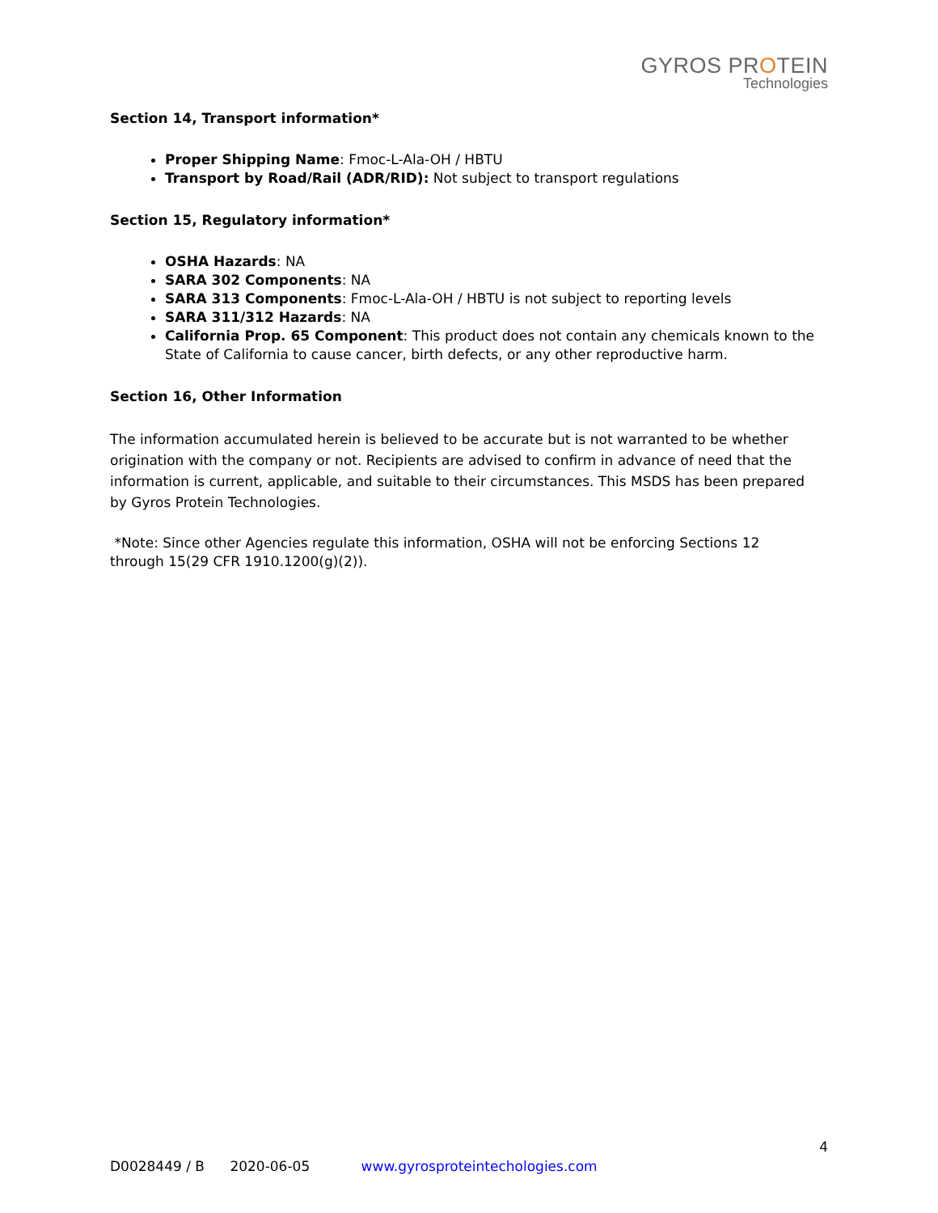GYROS PROTEIN
Technologies
Section 14, Transport information*
Proper Shipping Name: Fmoc-L-Ala-OH / HBTU
Transport by Road/Rail (ADR/RID): Not subject to transport regulations
Section 15, Regulatory information*
OSHA Hazards: NA
SARA 302 Components: NA
SARA 313 Components: Fmoc-L-Ala-OH / HBTU is not subject to reporting levels
SARA 311/312 Hazards: NA
California Prop. 65 Component: This product does not contain any chemicals known to the State of California to cause cancer, birth defects, or any other reproductive harm.
Section 16, Other Information
The information accumulated herein is believed to be accurate but is not warranted to be whether origination with the company or not. Recipients are advised to confirm in advance of need that the information is current, applicable, and suitable to their circumstances. This MSDS has been prepared by Gyros Protein Technologies.
*Note: Since other Agencies regulate this information, OSHA will not be enforcing Sections 12 through 15(29 CFR 1910.1200(g)(2)).
4
D0028449 / B 2020-06-05 www.gyrosproteintechologies.com